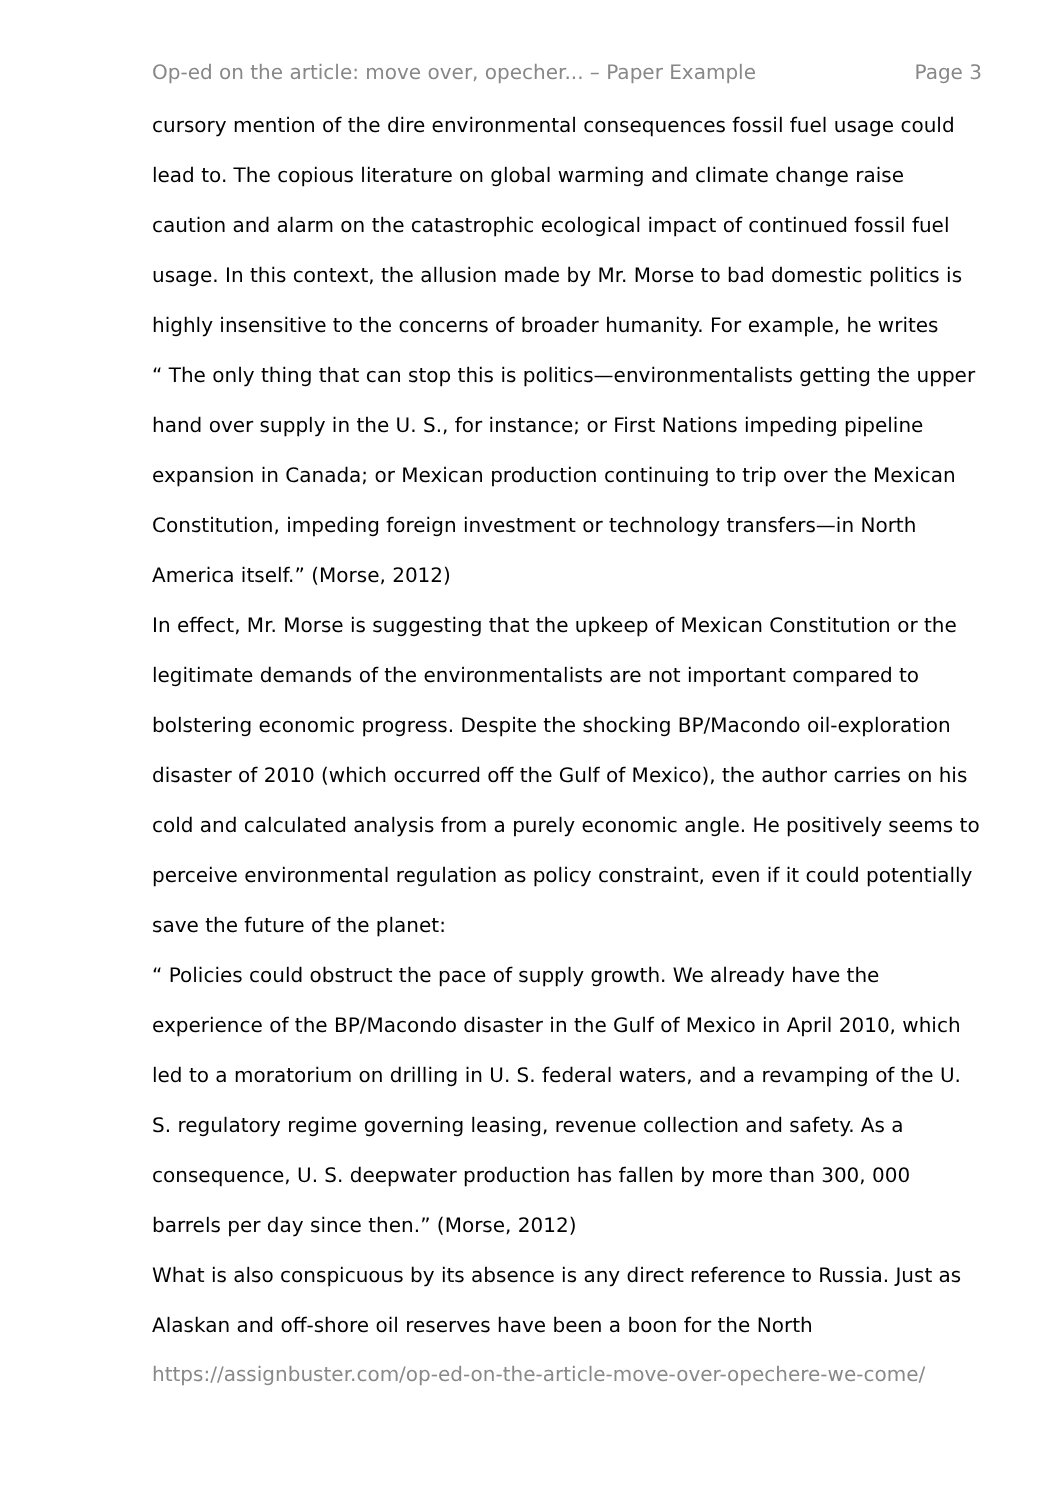Op-ed on the article: move over, opecher... – Paper Example Page 3
cursory mention of the dire environmental consequences fossil fuel usage could lead to. The copious literature on global warming and climate change raise caution and alarm on the catastrophic ecological impact of continued fossil fuel usage. In this context, the allusion made by Mr. Morse to bad domestic politics is highly insensitive to the concerns of broader humanity. For example, he writes
“ The only thing that can stop this is politics—environmentalists getting the upper hand over supply in the U. S., for instance; or First Nations impeding pipeline expansion in Canada; or Mexican production continuing to trip over the Mexican Constitution, impeding foreign investment or technology transfers—in North America itself.” (Morse, 2012)
In effect, Mr. Morse is suggesting that the upkeep of Mexican Constitution or the legitimate demands of the environmentalists are not important compared to bolstering economic progress. Despite the shocking BP/Macondo oil-exploration disaster of 2010 (which occurred off the Gulf of Mexico), the author carries on his cold and calculated analysis from a purely economic angle. He positively seems to perceive environmental regulation as policy constraint, even if it could potentially save the future of the planet:
“ Policies could obstruct the pace of supply growth. We already have the experience of the BP/Macondo disaster in the Gulf of Mexico in April 2010, which led to a moratorium on drilling in U. S. federal waters, and a revamping of the U. S. regulatory regime governing leasing, revenue collection and safety. As a consequence, U. S. deepwater production has fallen by more than 300, 000 barrels per day since then.” (Morse, 2012)
What is also conspicuous by its absence is any direct reference to Russia. Just as Alaskan and off-shore oil reserves have been a boon for the North
https://assignbuster.com/op-ed-on-the-article-move-over-opechere-we-come/